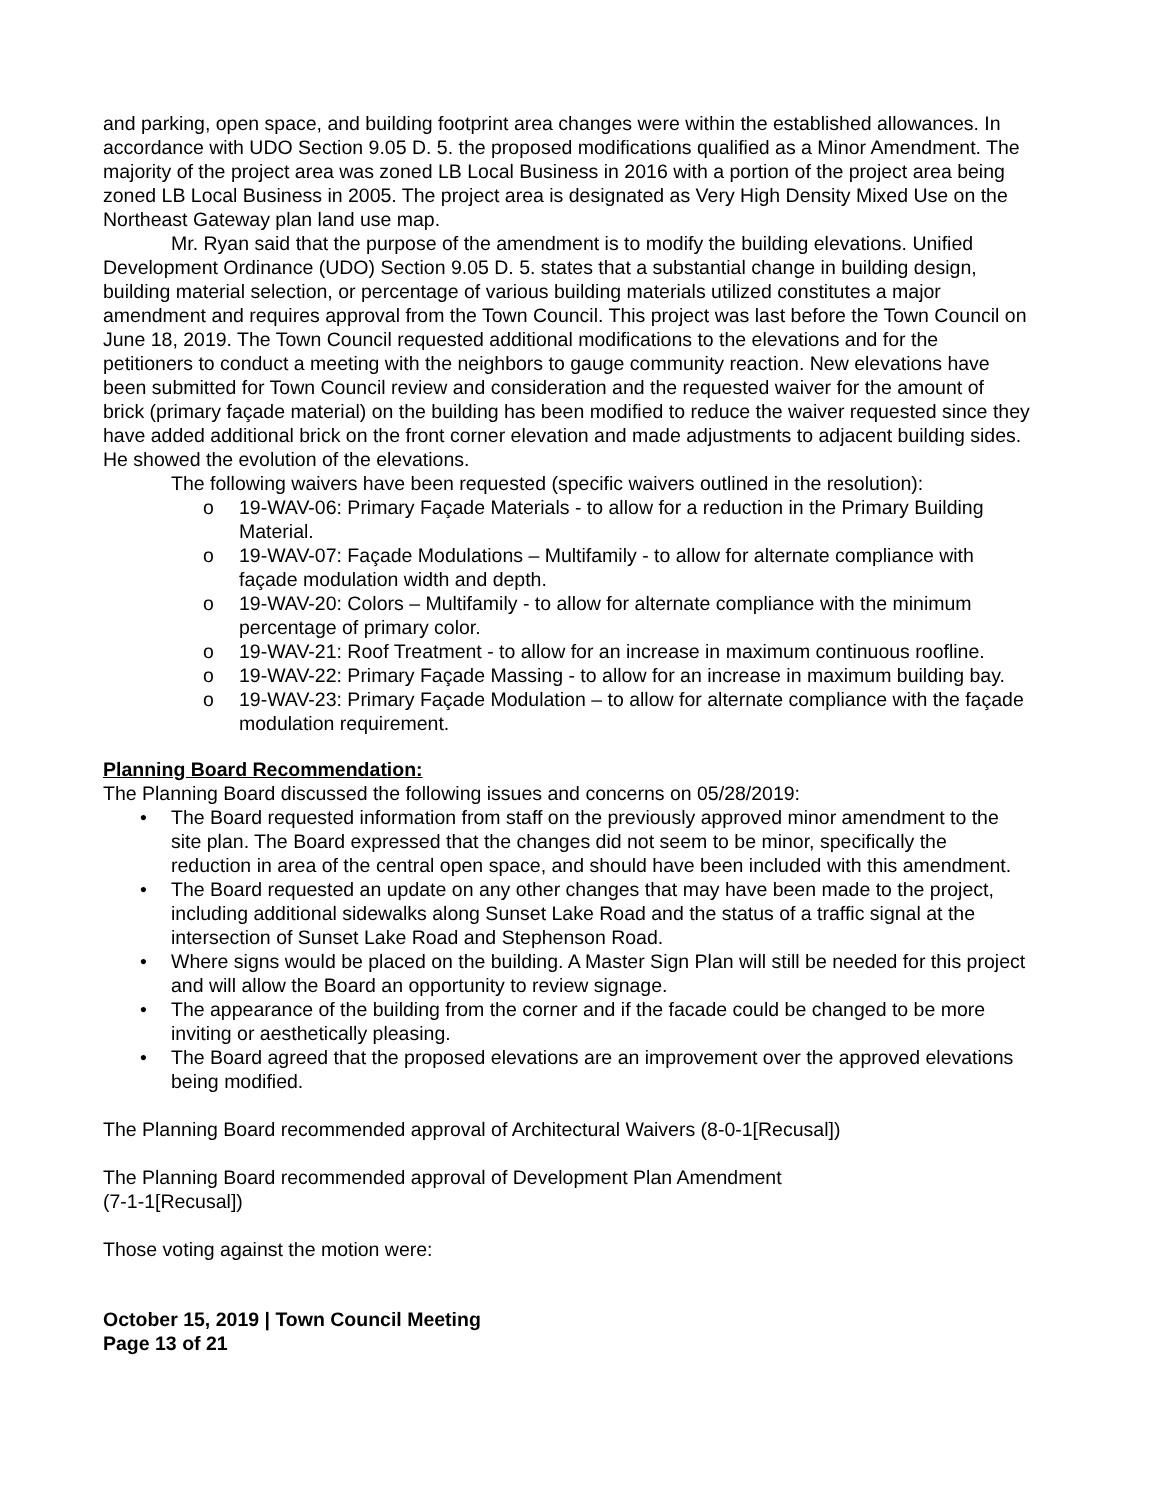and parking, open space, and building footprint area changes were within the established allowances. In accordance with UDO Section 9.05 D. 5. the proposed modifications qualified as a Minor Amendment. The majority of the project area was zoned LB Local Business in 2016 with a portion of the project area being zoned LB Local Business in 2005. The project area is designated as Very High Density Mixed Use on the Northeast Gateway plan land use map.
Mr. Ryan said that the purpose of the amendment is to modify the building elevations. Unified Development Ordinance (UDO) Section 9.05 D. 5. states that a substantial change in building design, building material selection, or percentage of various building materials utilized constitutes a major amendment and requires approval from the Town Council. This project was last before the Town Council on June 18, 2019. The Town Council requested additional modifications to the elevations and for the petitioners to conduct a meeting with the neighbors to gauge community reaction. New elevations have been submitted for Town Council review and consideration and the requested waiver for the amount of brick (primary façade material) on the building has been modified to reduce the waiver requested since they have added additional brick on the front corner elevation and made adjustments to adjacent building sides. He showed the evolution of the elevations.
The following waivers have been requested (specific waivers outlined in the resolution):
o 19-WAV-06: Primary Façade Materials - to allow for a reduction in the Primary Building Material.
o 19-WAV-07: Façade Modulations – Multifamily - to allow for alternate compliance with façade modulation width and depth.
o 19-WAV-20: Colors – Multifamily - to allow for alternate compliance with the minimum percentage of primary color.
o 19-WAV-21: Roof Treatment - to allow for an increase in maximum continuous roofline.
o 19-WAV-22: Primary Façade Massing - to allow for an increase in maximum building bay.
o 19-WAV-23: Primary Façade Modulation – to allow for alternate compliance with the façade modulation requirement.
Planning Board Recommendation:
The Planning Board discussed the following issues and concerns on 05/28/2019:
• The Board requested information from staff on the previously approved minor amendment to the site plan. The Board expressed that the changes did not seem to be minor, specifically the reduction in area of the central open space, and should have been included with this amendment.
• The Board requested an update on any other changes that may have been made to the project, including additional sidewalks along Sunset Lake Road and the status of a traffic signal at the intersection of Sunset Lake Road and Stephenson Road.
• Where signs would be placed on the building. A Master Sign Plan will still be needed for this project and will allow the Board an opportunity to review signage.
• The appearance of the building from the corner and if the facade could be changed to be more inviting or aesthetically pleasing.
• The Board agreed that the proposed elevations are an improvement over the approved elevations being modified.
The Planning Board recommended approval of Architectural Waivers (8-0-1[Recusal])
The Planning Board recommended approval of Development Plan Amendment
(7-1-1[Recusal])
Those voting against the motion were:
October 15, 2019 | Town Council Meeting
Page 13 of 21